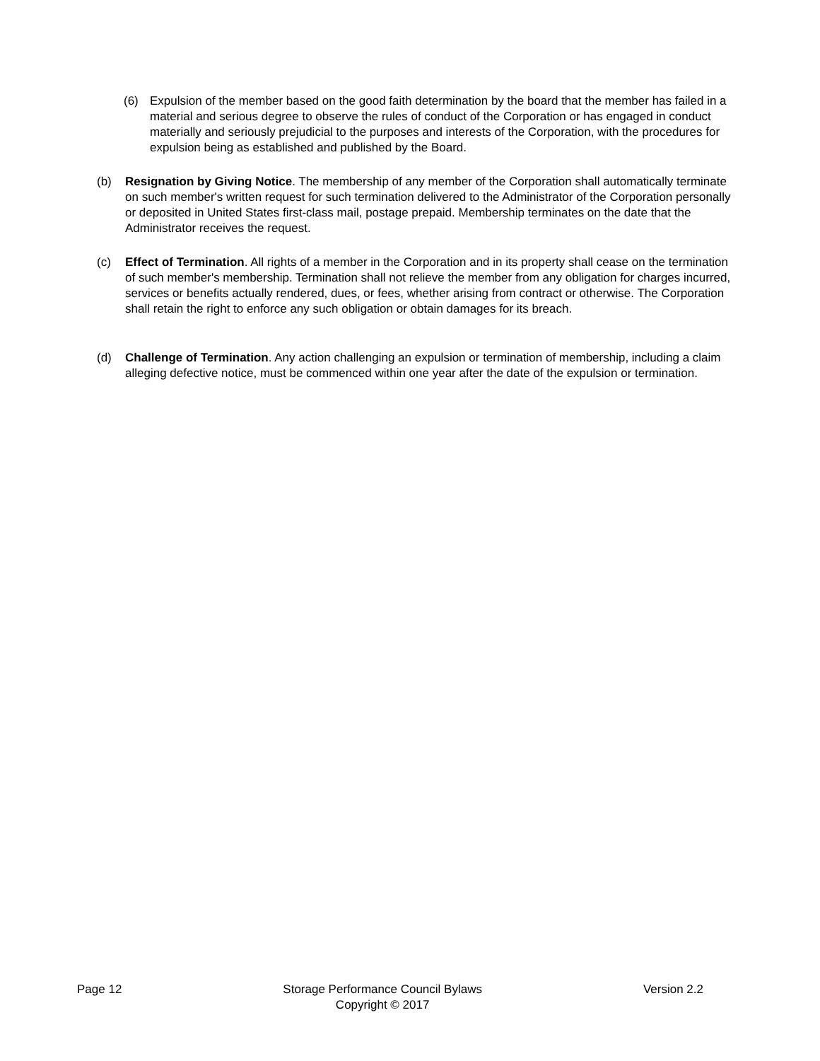(6) Expulsion of the member based on the good faith determination by the board that the member has failed in a material and serious degree to observe the rules of conduct of the Corporation or has engaged in conduct materially and seriously prejudicial to the purposes and interests of the Corporation, with the procedures for expulsion being as established and published by the Board.
(b) Resignation by Giving Notice. The membership of any member of the Corporation shall automatically terminate on such member's written request for such termination delivered to the Administrator of the Corporation personally or deposited in United States first-class mail, postage prepaid. Membership terminates on the date that the Administrator receives the request.
(c) Effect of Termination. All rights of a member in the Corporation and in its property shall cease on the termination of such member's membership. Termination shall not relieve the member from any obligation for charges incurred, services or benefits actually rendered, dues, or fees, whether arising from contract or otherwise. The Corporation shall retain the right to enforce any such obligation or obtain damages for its breach.
(d) Challenge of Termination. Any action challenging an expulsion or termination of membership, including a claim alleging defective notice, must be commenced within one year after the date of the expulsion or termination.
Page 12 Storage Performance Council Bylaws
Copyright © 2017 Version 2.2